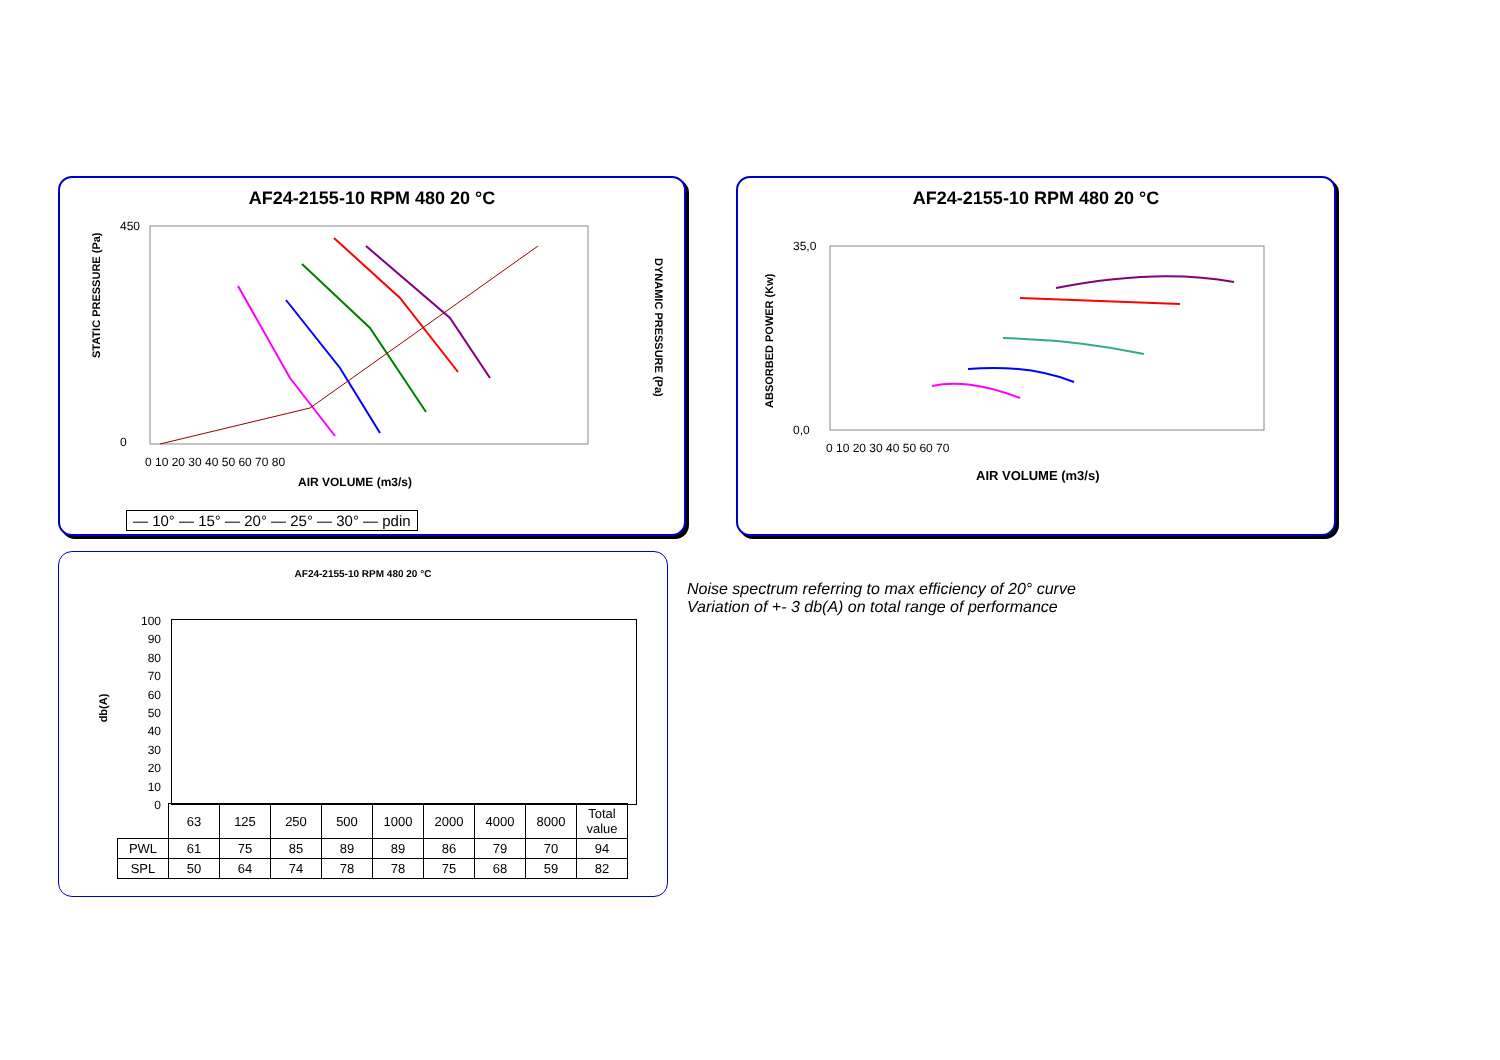AF24-2155-10 RPM 480 20 °C
STATIC PRESSURE (Pa)
DYNAMIC PRESSURE (Pa)
450
0
0 10 20 30 40 50 60 70 80
AIR VOLUME (m3/s)
— 10° — 15° — 20° — 25° — 30° — pdin
AF24-2155-10 RPM 480 20 °C
ABSORBED POWER (Kw)
35,0
0,0
0 10 20 30 40 50 60 70
AIR VOLUME (m3/s)
AF24-2155-10 RPM 480 20 °C
db(A)
100
90
80
70
60
50
40
30
20
10
0
| | 63 | 125 | 250 | 500 | 1000 | 2000 | 4000 | 8000 | Total value |
| PWL | 61 | 75 | 85 | 89 | 89 | 86 | 79 | 70 | 94 |
| SPL | 50 | 64 | 74 | 78 | 78 | 75 | 68 | 59 | 82 |
Noise spectrum referring to max efficiency of 20° curve
Variation of +- 3 db(A) on total range of performance